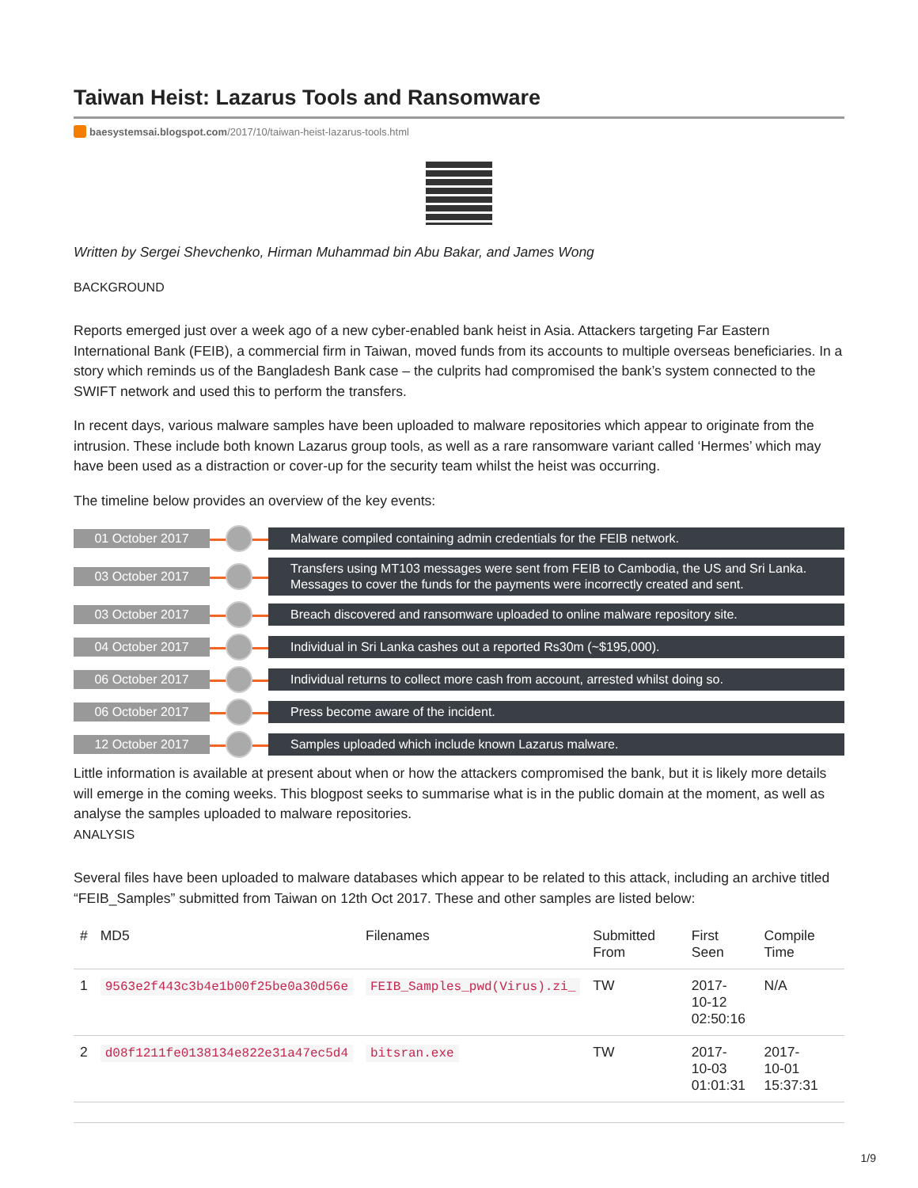Taiwan Heist: Lazarus Tools and Ransomware
baesystemsai.blogspot.com/2017/10/taiwan-heist-lazarus-tools.html
Written by Sergei Shevchenko, Hirman Muhammad bin Abu Bakar, and James Wong
BACKGROUND
Reports emerged just over a week ago of a new cyber-enabled bank heist in Asia. Attackers targeting Far Eastern International Bank (FEIB), a commercial firm in Taiwan, moved funds from its accounts to multiple overseas beneficiaries. In a story which reminds us of the Bangladesh Bank case – the culprits had compromised the bank’s system connected to the SWIFT network and used this to perform the transfers.
In recent days, various malware samples have been uploaded to malware repositories which appear to originate from the intrusion. These include both known Lazarus group tools, as well as a rare ransomware variant called ‘Hermes’ which may have been used as a distraction or cover-up for the security team whilst the heist was occurring.
The timeline below provides an overview of the key events:
01 October 2017
Malware compiled containing admin credentials for the FEIB network.
03 October 2017
Transfers using MT103 messages were sent from FEIB to Cambodia, the US and Sri Lanka. Messages to cover the funds for the payments were incorrectly created and sent.
03 October 2017
Breach discovered and ransomware uploaded to online malware repository site.
04 October 2017
Individual in Sri Lanka cashes out a reported Rs30m (~$195,000).
06 October 2017
Individual returns to collect more cash from account, arrested whilst doing so.
06 October 2017
Press become aware of the incident.
12 October 2017
Samples uploaded which include known Lazarus malware.
Little information is available at present about when or how the attackers compromised the bank, but it is likely more details will emerge in the coming weeks. This blogpost seeks to summarise what is in the public domain at the moment, as well as analyse the samples uploaded to malware repositories.
ANALYSIS
Several files have been uploaded to malware databases which appear to be related to this attack, including an archive titled “FEIB_Samples” submitted from Taiwan on 12th Oct 2017. These and other samples are listed below:
| # | MD5 | Filenames | Submitted From | First Seen | Compile Time |
| --- | --- | --- | --- | --- | --- |
| 1 | 9563e2f443c3b4e1b00f25be0a30d56e | FEIB_Samples_pwd(Virus).zi_ | TW | 2017- 10-12 02:50:16 | N/A |
| 2 | d08f1211fe0138134e822e31a47ec5d4 | bitsran.exe | TW | 2017- 10-03 01:01:31 | 2017- 10-01 15:37:31 |
1/9